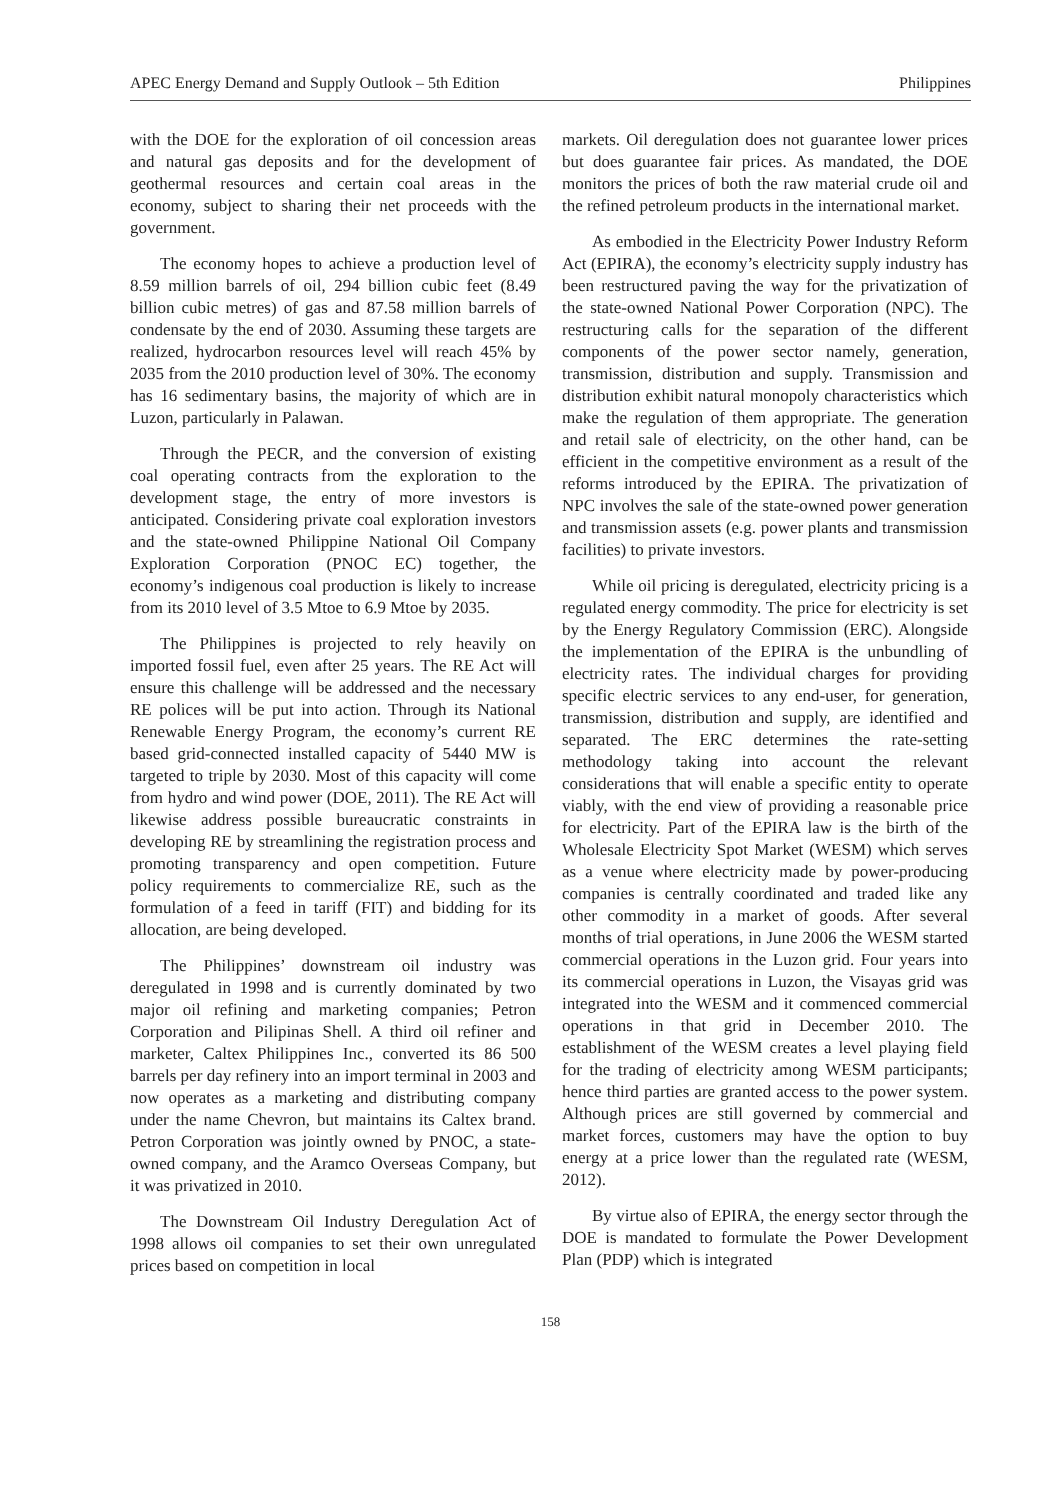APEC Energy Demand and Supply Outlook – 5th Edition Philippines
with the DOE for the exploration of oil concession areas and natural gas deposits and for the development of geothermal resources and certain coal areas in the economy, subject to sharing their net proceeds with the government.
The economy hopes to achieve a production level of 8.59 million barrels of oil, 294 billion cubic feet (8.49 billion cubic metres) of gas and 87.58 million barrels of condensate by the end of 2030. Assuming these targets are realized, hydrocarbon resources level will reach 45% by 2035 from the 2010 production level of 30%. The economy has 16 sedimentary basins, the majority of which are in Luzon, particularly in Palawan.
Through the PECR, and the conversion of existing coal operating contracts from the exploration to the development stage, the entry of more investors is anticipated. Considering private coal exploration investors and the state-owned Philippine National Oil Company Exploration Corporation (PNOC EC) together, the economy’s indigenous coal production is likely to increase from its 2010 level of 3.5 Mtoe to 6.9 Mtoe by 2035.
The Philippines is projected to rely heavily on imported fossil fuel, even after 25 years. The RE Act will ensure this challenge will be addressed and the necessary RE polices will be put into action. Through its National Renewable Energy Program, the economy’s current RE based grid-connected installed capacity of 5440 MW is targeted to triple by 2030. Most of this capacity will come from hydro and wind power (DOE, 2011). The RE Act will likewise address possible bureaucratic constraints in developing RE by streamlining the registration process and promoting transparency and open competition. Future policy requirements to commercialize RE, such as the formulation of a feed in tariff (FIT) and bidding for its allocation, are being developed.
The Philippines’ downstream oil industry was deregulated in 1998 and is currently dominated by two major oil refining and marketing companies; Petron Corporation and Pilipinas Shell. A third oil refiner and marketer, Caltex Philippines Inc., converted its 86 500 barrels per day refinery into an import terminal in 2003 and now operates as a marketing and distributing company under the name Chevron, but maintains its Caltex brand. Petron Corporation was jointly owned by PNOC, a state-owned company, and the Aramco Overseas Company, but it was privatized in 2010.
The Downstream Oil Industry Deregulation Act of 1998 allows oil companies to set their own unregulated prices based on competition in local
markets. Oil deregulation does not guarantee lower prices but does guarantee fair prices. As mandated, the DOE monitors the prices of both the raw material crude oil and the refined petroleum products in the international market.
As embodied in the Electricity Power Industry Reform Act (EPIRA), the economy’s electricity supply industry has been restructured paving the way for the privatization of the state-owned National Power Corporation (NPC). The restructuring calls for the separation of the different components of the power sector namely, generation, transmission, distribution and supply. Transmission and distribution exhibit natural monopoly characteristics which make the regulation of them appropriate. The generation and retail sale of electricity, on the other hand, can be efficient in the competitive environment as a result of the reforms introduced by the EPIRA. The privatization of NPC involves the sale of the state-owned power generation and transmission assets (e.g. power plants and transmission facilities) to private investors.
While oil pricing is deregulated, electricity pricing is a regulated energy commodity. The price for electricity is set by the Energy Regulatory Commission (ERC). Alongside the implementation of the EPIRA is the unbundling of electricity rates. The individual charges for providing specific electric services to any end-user, for generation, transmission, distribution and supply, are identified and separated. The ERC determines the rate-setting methodology taking into account the relevant considerations that will enable a specific entity to operate viably, with the end view of providing a reasonable price for electricity. Part of the EPIRA law is the birth of the Wholesale Electricity Spot Market (WESM) which serves as a venue where electricity made by power-producing companies is centrally coordinated and traded like any other commodity in a market of goods. After several months of trial operations, in June 2006 the WESM started commercial operations in the Luzon grid. Four years into its commercial operations in Luzon, the Visayas grid was integrated into the WESM and it commenced commercial operations in that grid in December 2010. The establishment of the WESM creates a level playing field for the trading of electricity among WESM participants; hence third parties are granted access to the power system. Although prices are still governed by commercial and market forces, customers may have the option to buy energy at a price lower than the regulated rate (WESM, 2012).
By virtue also of EPIRA, the energy sector through the DOE is mandated to formulate the Power Development Plan (PDP) which is integrated
158